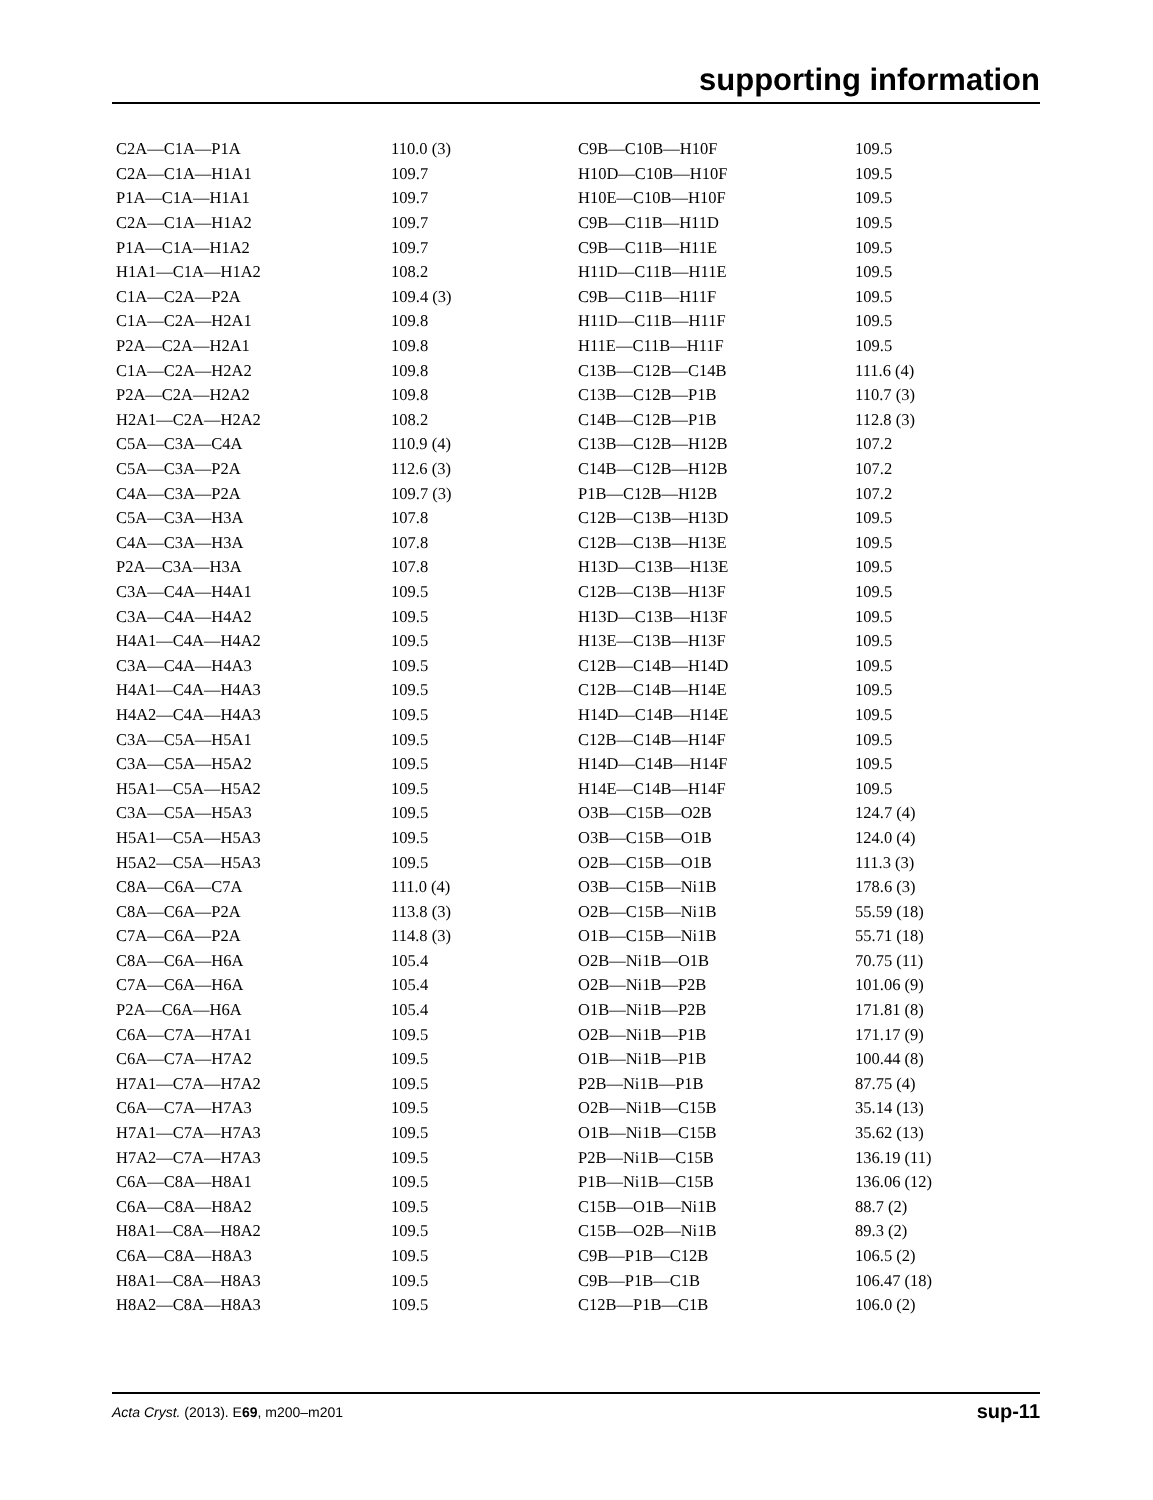supporting information
| C2A—C1A—P1A | 110.0 (3) | C9B—C10B—H10F | 109.5 |
| C2A—C1A—H1A1 | 109.7 | H10D—C10B—H10F | 109.5 |
| P1A—C1A—H1A1 | 109.7 | H10E—C10B—H10F | 109.5 |
| C2A—C1A—H1A2 | 109.7 | C9B—C11B—H11D | 109.5 |
| P1A—C1A—H1A2 | 109.7 | C9B—C11B—H11E | 109.5 |
| H1A1—C1A—H1A2 | 108.2 | H11D—C11B—H11E | 109.5 |
| C1A—C2A—P2A | 109.4 (3) | C9B—C11B—H11F | 109.5 |
| C1A—C2A—H2A1 | 109.8 | H11D—C11B—H11F | 109.5 |
| P2A—C2A—H2A1 | 109.8 | H11E—C11B—H11F | 109.5 |
| C1A—C2A—H2A2 | 109.8 | C13B—C12B—C14B | 111.6 (4) |
| P2A—C2A—H2A2 | 109.8 | C13B—C12B—P1B | 110.7 (3) |
| H2A1—C2A—H2A2 | 108.2 | C14B—C12B—P1B | 112.8 (3) |
| C5A—C3A—C4A | 110.9 (4) | C13B—C12B—H12B | 107.2 |
| C5A—C3A—P2A | 112.6 (3) | C14B—C12B—H12B | 107.2 |
| C4A—C3A—P2A | 109.7 (3) | P1B—C12B—H12B | 107.2 |
| C5A—C3A—H3A | 107.8 | C12B—C13B—H13D | 109.5 |
| C4A—C3A—H3A | 107.8 | C12B—C13B—H13E | 109.5 |
| P2A—C3A—H3A | 107.8 | H13D—C13B—H13E | 109.5 |
| C3A—C4A—H4A1 | 109.5 | C12B—C13B—H13F | 109.5 |
| C3A—C4A—H4A2 | 109.5 | H13D—C13B—H13F | 109.5 |
| H4A1—C4A—H4A2 | 109.5 | H13E—C13B—H13F | 109.5 |
| C3A—C4A—H4A3 | 109.5 | C12B—C14B—H14D | 109.5 |
| H4A1—C4A—H4A3 | 109.5 | C12B—C14B—H14E | 109.5 |
| H4A2—C4A—H4A3 | 109.5 | H14D—C14B—H14E | 109.5 |
| C3A—C5A—H5A1 | 109.5 | C12B—C14B—H14F | 109.5 |
| C3A—C5A—H5A2 | 109.5 | H14D—C14B—H14F | 109.5 |
| H5A1—C5A—H5A2 | 109.5 | H14E—C14B—H14F | 109.5 |
| C3A—C5A—H5A3 | 109.5 | O3B—C15B—O2B | 124.7 (4) |
| H5A1—C5A—H5A3 | 109.5 | O3B—C15B—O1B | 124.0 (4) |
| H5A2—C5A—H5A3 | 109.5 | O2B—C15B—O1B | 111.3 (3) |
| C8A—C6A—C7A | 111.0 (4) | O3B—C15B—Ni1B | 178.6 (3) |
| C8A—C6A—P2A | 113.8 (3) | O2B—C15B—Ni1B | 55.59 (18) |
| C7A—C6A—P2A | 114.8 (3) | O1B—C15B—Ni1B | 55.71 (18) |
| C8A—C6A—H6A | 105.4 | O2B—Ni1B—O1B | 70.75 (11) |
| C7A—C6A—H6A | 105.4 | O2B—Ni1B—P2B | 101.06 (9) |
| P2A—C6A—H6A | 105.4 | O1B—Ni1B—P2B | 171.81 (8) |
| C6A—C7A—H7A1 | 109.5 | O2B—Ni1B—P1B | 171.17 (9) |
| C6A—C7A—H7A2 | 109.5 | O1B—Ni1B—P1B | 100.44 (8) |
| H7A1—C7A—H7A2 | 109.5 | P2B—Ni1B—P1B | 87.75 (4) |
| C6A—C7A—H7A3 | 109.5 | O2B—Ni1B—C15B | 35.14 (13) |
| H7A1—C7A—H7A3 | 109.5 | O1B—Ni1B—C15B | 35.62 (13) |
| H7A2—C7A—H7A3 | 109.5 | P2B—Ni1B—C15B | 136.19 (11) |
| C6A—C8A—H8A1 | 109.5 | P1B—Ni1B—C15B | 136.06 (12) |
| C6A—C8A—H8A2 | 109.5 | C15B—O1B—Ni1B | 88.7 (2) |
| H8A1—C8A—H8A2 | 109.5 | C15B—O2B—Ni1B | 89.3 (2) |
| C6A—C8A—H8A3 | 109.5 | C9B—P1B—C12B | 106.5 (2) |
| H8A1—C8A—H8A3 | 109.5 | C9B—P1B—C1B | 106.47 (18) |
| H8A2—C8A—H8A3 | 109.5 | C12B—P1B—C1B | 106.0 (2) |
Acta Cryst. (2013). E69, m200–m201 sup-11